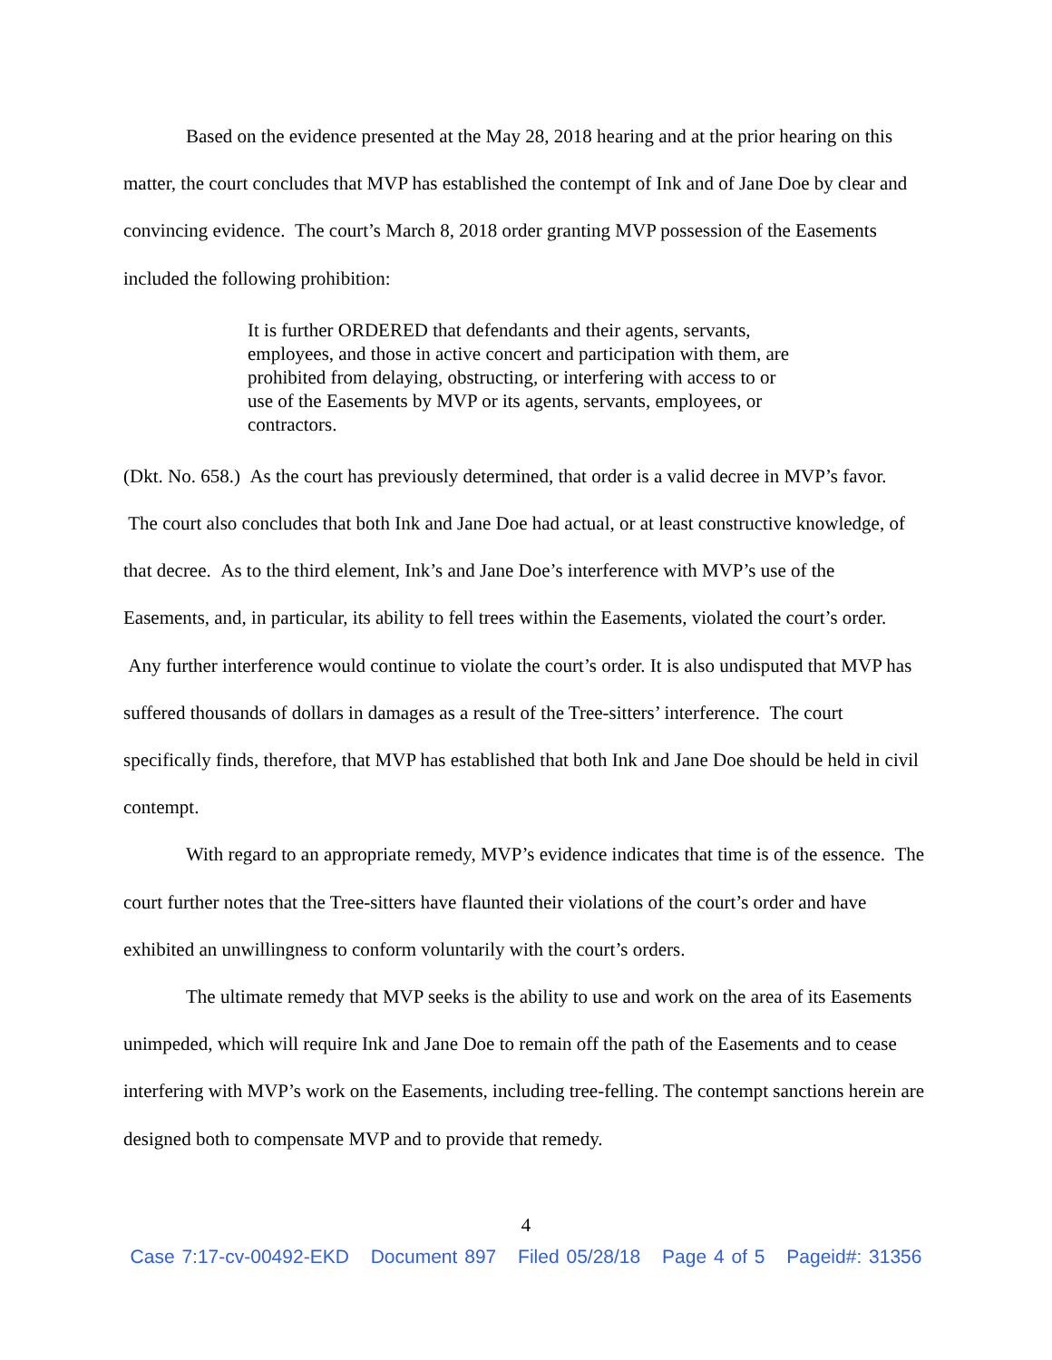Based on the evidence presented at the May 28, 2018 hearing and at the prior hearing on this matter, the court concludes that MVP has established the contempt of Ink and of Jane Doe by clear and convincing evidence. The court’s March 8, 2018 order granting MVP possession of the Easements included the following prohibition:
It is further ORDERED that defendants and their agents, servants, employees, and those in active concert and participation with them, are prohibited from delaying, obstructing, or interfering with access to or use of the Easements by MVP or its agents, servants, employees, or contractors.
(Dkt. No. 658.) As the court has previously determined, that order is a valid decree in MVP’s favor. The court also concludes that both Ink and Jane Doe had actual, or at least constructive knowledge, of that decree. As to the third element, Ink’s and Jane Doe’s interference with MVP’s use of the Easements, and, in particular, its ability to fell trees within the Easements, violated the court’s order. Any further interference would continue to violate the court’s order. It is also undisputed that MVP has suffered thousands of dollars in damages as a result of the Tree-sitters’ interference. The court specifically finds, therefore, that MVP has established that both Ink and Jane Doe should be held in civil contempt.
With regard to an appropriate remedy, MVP’s evidence indicates that time is of the essence. The court further notes that the Tree-sitters have flaunted their violations of the court’s order and have exhibited an unwillingness to conform voluntarily with the court’s orders.
The ultimate remedy that MVP seeks is the ability to use and work on the area of its Easements unimpeded, which will require Ink and Jane Doe to remain off the path of the Easements and to cease interfering with MVP’s work on the Easements, including tree-felling. The contempt sanctions herein are designed both to compensate MVP and to provide that remedy.
4
Case 7:17-cv-00492-EKD Document 897 Filed 05/28/18 Page 4 of 5 Pageid#: 31356